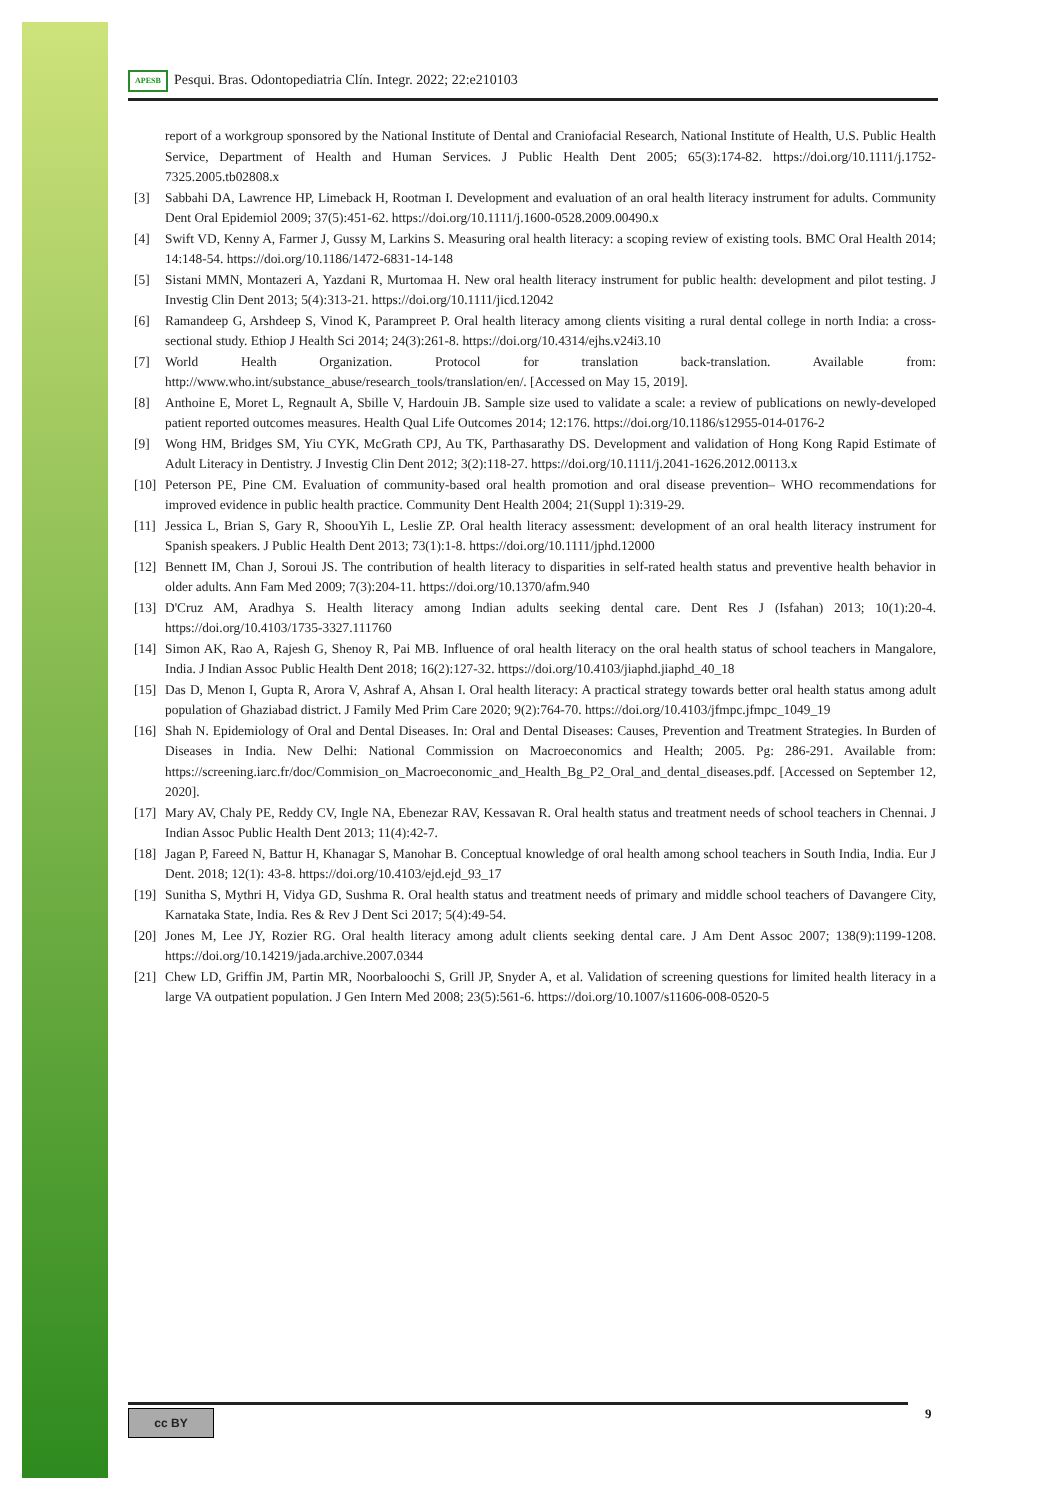APESB Pesqui. Bras. Odontopediatria Clín. Integr. 2022; 22:e210103
report of a workgroup sponsored by the National Institute of Dental and Craniofacial Research, National Institute of Health, U.S. Public Health Service, Department of Health and Human Services. J Public Health Dent 2005; 65(3):174-82. https://doi.org/10.1111/j.1752-7325.2005.tb02808.x
[3] Sabbahi DA, Lawrence HP, Limeback H, Rootman I. Development and evaluation of an oral health literacy instrument for adults. Community Dent Oral Epidemiol 2009; 37(5):451-62. https://doi.org/10.1111/j.1600-0528.2009.00490.x
[4] Swift VD, Kenny A, Farmer J, Gussy M, Larkins S. Measuring oral health literacy: a scoping review of existing tools. BMC Oral Health 2014; 14:148-54. https://doi.org/10.1186/1472-6831-14-148
[5] Sistani MMN, Montazeri A, Yazdani R, Murtomaa H. New oral health literacy instrument for public health: development and pilot testing. J Investig Clin Dent 2013; 5(4):313-21. https://doi.org/10.1111/jicd.12042
[6] Ramandeep G, Arshdeep S, Vinod K, Parampreet P. Oral health literacy among clients visiting a rural dental college in north India: a cross-sectional study. Ethiop J Health Sci 2014; 24(3):261-8. https://doi.org/10.4314/ejhs.v24i3.10
[7] World Health Organization. Protocol for translation back-translation. Available from: http://www.who.int/substance_abuse/research_tools/translation/en/. [Accessed on May 15, 2019].
[8] Anthoine E, Moret L, Regnault A, Sbille V, Hardouin JB. Sample size used to validate a scale: a review of publications on newly-developed patient reported outcomes measures. Health Qual Life Outcomes 2014; 12:176. https://doi.org/10.1186/s12955-014-0176-2
[9] Wong HM, Bridges SM, Yiu CYK, McGrath CPJ, Au TK, Parthasarathy DS. Development and validation of Hong Kong Rapid Estimate of Adult Literacy in Dentistry. J Investig Clin Dent 2012; 3(2):118-27. https://doi.org/10.1111/j.2041-1626.2012.00113.x
[10] Peterson PE, Pine CM. Evaluation of community-based oral health promotion and oral disease prevention– WHO recommendations for improved evidence in public health practice. Community Dent Health 2004; 21(Suppl 1):319-29.
[11] Jessica L, Brian S, Gary R, ShoouYih L, Leslie ZP. Oral health literacy assessment: development of an oral health literacy instrument for Spanish speakers. J Public Health Dent 2013; 73(1):1-8. https://doi.org/10.1111/jphd.12000
[12] Bennett IM, Chan J, Soroui JS. The contribution of health literacy to disparities in self-rated health status and preventive health behavior in older adults. Ann Fam Med 2009; 7(3):204-11. https://doi.org/10.1370/afm.940
[13] D'Cruz AM, Aradhya S. Health literacy among Indian adults seeking dental care. Dent Res J (Isfahan) 2013; 10(1):20-4. https://doi.org/10.4103/1735-3327.111760
[14] Simon AK, Rao A, Rajesh G, Shenoy R, Pai MB. Influence of oral health literacy on the oral health status of school teachers in Mangalore, India. J Indian Assoc Public Health Dent 2018; 16(2):127-32. https://doi.org/10.4103/jiaphd.jiaphd_40_18
[15] Das D, Menon I, Gupta R, Arora V, Ashraf A, Ahsan I. Oral health literacy: A practical strategy towards better oral health status among adult population of Ghaziabad district. J Family Med Prim Care 2020; 9(2):764-70. https://doi.org/10.4103/jfmpc.jfmpc_1049_19
[16] Shah N. Epidemiology of Oral and Dental Diseases. In: Oral and Dental Diseases: Causes, Prevention and Treatment Strategies. In Burden of Diseases in India. New Delhi: National Commission on Macroeconomics and Health; 2005. Pg: 286-291. Available from: https://screening.iarc.fr/doc/Commision_on_Macroeconomic_and_Health_Bg_P2_Oral_and_dental_diseases.pdf. [Accessed on September 12, 2020].
[17] Mary AV, Chaly PE, Reddy CV, Ingle NA, Ebenezar RAV, Kessavan R. Oral health status and treatment needs of school teachers in Chennai. J Indian Assoc Public Health Dent 2013; 11(4):42-7.
[18] Jagan P, Fareed N, Battur H, Khanagar S, Manohar B. Conceptual knowledge of oral health among school teachers in South India, India. Eur J Dent. 2018; 12(1): 43-8. https://doi.org/10.4103/ejd.ejd_93_17
[19] Sunitha S, Mythri H, Vidya GD, Sushma R. Oral health status and treatment needs of primary and middle school teachers of Davangere City, Karnataka State, India. Res & Rev J Dent Sci 2017; 5(4):49-54.
[20] Jones M, Lee JY, Rozier RG. Oral health literacy among adult clients seeking dental care. J Am Dent Assoc 2007; 138(9):1199-1208. https://doi.org/10.14219/jada.archive.2007.0344
[21] Chew LD, Griffin JM, Partin MR, Noorbaloochi S, Grill JP, Snyder A, et al. Validation of screening questions for limited health literacy in a large VA outpatient population. J Gen Intern Med 2008; 23(5):561-6. https://doi.org/10.1007/s11606-008-0520-5
cc BY 9